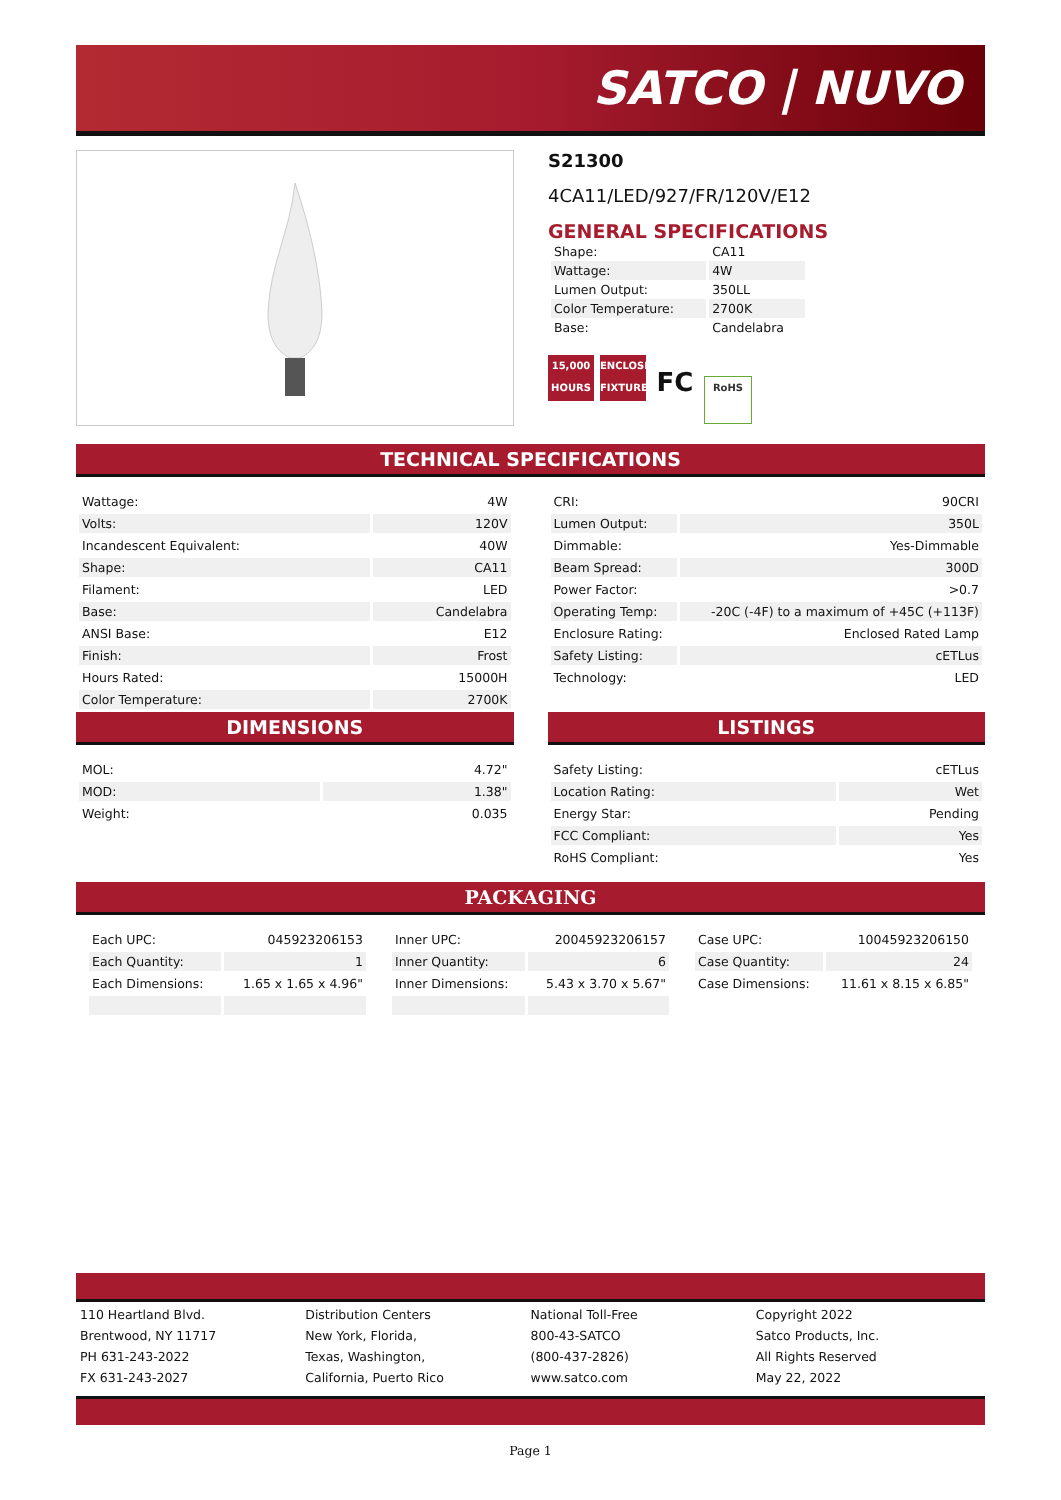SATCO | NUVO
S21300
4CA11/LED/927/FR/120V/E12
GENERAL SPECIFICATIONS
| Shape: | CA11 |
| Wattage: | 4W |
| Lumen Output: | 350LL |
| Color Temperature: | 2700K |
| Base: | Candelabra |
15,000 HOURS ENCLOSED FIXTURE FC RoHS
TECHNICAL SPECIFICATIONS
| Wattage: | 4W |
| Volts: | 120V |
| Incandescent Equivalent: | 40W |
| Shape: | CA11 |
| Filament: | LED |
| Base: | Candelabra |
| ANSI Base: | E12 |
| Finish: | Frost |
| Hours Rated: | 15000H |
| Color Temperature: | 2700K |
| CRI: | 90CRI |
| Lumen Output: | 350L |
| Dimmable: | Yes-Dimmable |
| Beam Spread: | 300D |
| Power Factor: | >0.7 |
| Operating Temp: | -20C (-4F) to a maximum of +45C (+113F) |
| Enclosure Rating: | Enclosed Rated Lamp |
| Safety Listing: | cETLus |
| Technology: | LED |
DIMENSIONS
| MOL: | 4.72" |
| MOD: | 1.38" |
| Weight: | 0.035 |
LISTINGS
| Safety Listing: | cETLus |
| Location Rating: | Wet |
| Energy Star: | Pending |
| FCC Compliant: | Yes |
| RoHS Compliant: | Yes |
PACKAGING
| Each UPC: | 045923206153 |
| Each Quantity: | 1 |
| Each Dimensions: | 1.65 x 1.65 x 4.96" |
| Inner UPC: | 20045923206157 |
| Inner Quantity: | 6 |
| Inner Dimensions: | 5.43 x 3.70 x 5.67" |
| Case UPC: | 10045923206150 |
| Case Quantity: | 24 |
| Case Dimensions: | 11.61 x 8.15 x 6.85" |
110 Heartland Blvd.
Brentwood, NY 11717
PH 631-243-2022
FX 631-243-2027
Distribution Centers
New York, Florida,
Texas, Washington,
California, Puerto Rico
National Toll-Free
800-43-SATCO
(800-437-2826)
www.satco.com
Copyright 2022
Satco Products, Inc.
All Rights Reserved
May 22, 2022
Page 1